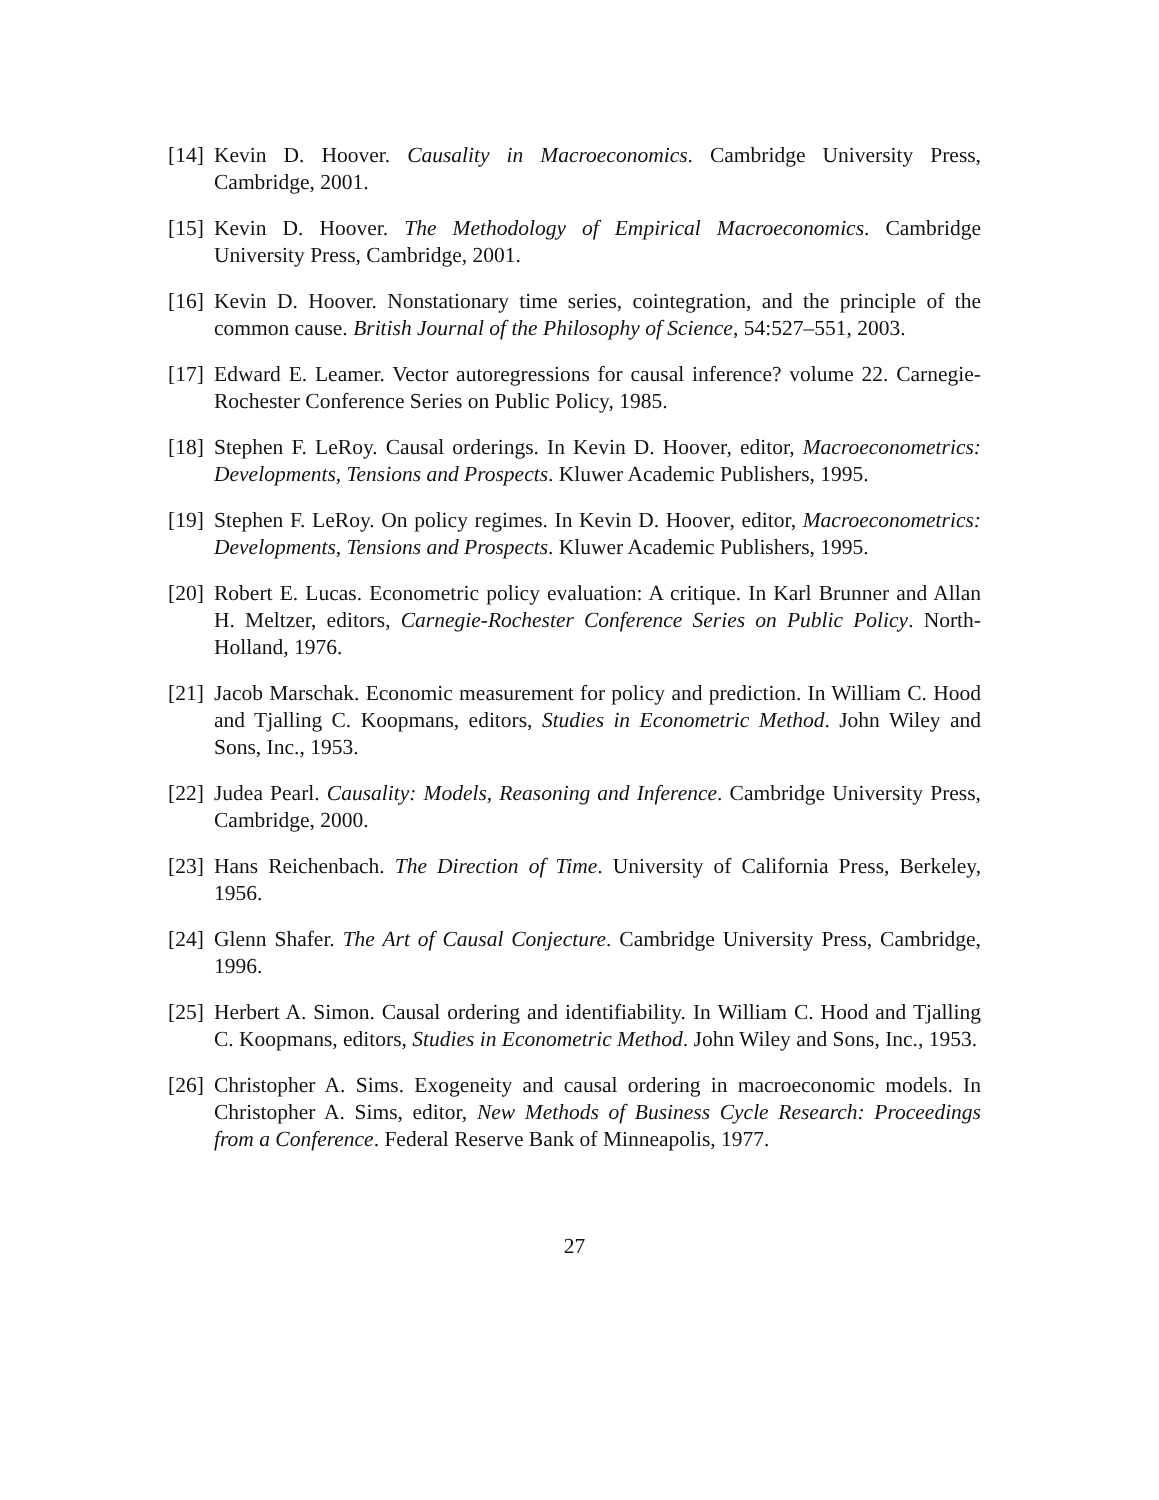[14]
Kevin D. Hoover. Causality in Macroeconomics. Cambridge University Press, Cambridge, 2001.
[15]
Kevin D. Hoover. The Methodology of Empirical Macroeconomics. Cambridge University Press, Cambridge, 2001.
[16]
Kevin D. Hoover. Nonstationary time series, cointegration, and the principle of the common cause. British Journal of the Philosophy of Science, 54:527–551, 2003.
[17]
Edward E. Leamer. Vector autoregressions for causal inference? volume 22. Carnegie-Rochester Conference Series on Public Policy, 1985.
[18]
Stephen F. LeRoy. Causal orderings. In Kevin D. Hoover, editor, Macroeconometrics: Developments, Tensions and Prospects. Kluwer Academic Publishers, 1995.
[19]
Stephen F. LeRoy. On policy regimes. In Kevin D. Hoover, editor, Macroeconometrics: Developments, Tensions and Prospects. Kluwer Academic Publishers, 1995.
[20]
Robert E. Lucas. Econometric policy evaluation: A critique. In Karl Brunner and Allan H. Meltzer, editors, Carnegie-Rochester Conference Series on Public Policy. North-Holland, 1976.
[21]
Jacob Marschak. Economic measurement for policy and prediction. In William C. Hood and Tjalling C. Koopmans, editors, Studies in Econometric Method. John Wiley and Sons, Inc., 1953.
[22]
Judea Pearl. Causality: Models, Reasoning and Inference. Cambridge University Press, Cambridge, 2000.
[23]
Hans Reichenbach. The Direction of Time. University of California Press, Berkeley, 1956.
[24]
Glenn Shafer. The Art of Causal Conjecture. Cambridge University Press, Cambridge, 1996.
[25]
Herbert A. Simon. Causal ordering and identifiability. In William C. Hood and Tjalling C. Koopmans, editors, Studies in Econometric Method. John Wiley and Sons, Inc., 1953.
[26]
Christopher A. Sims. Exogeneity and causal ordering in macroeconomic models. In Christopher A. Sims, editor, New Methods of Business Cycle Research: Proceedings from a Conference. Federal Reserve Bank of Minneapolis, 1977.
27